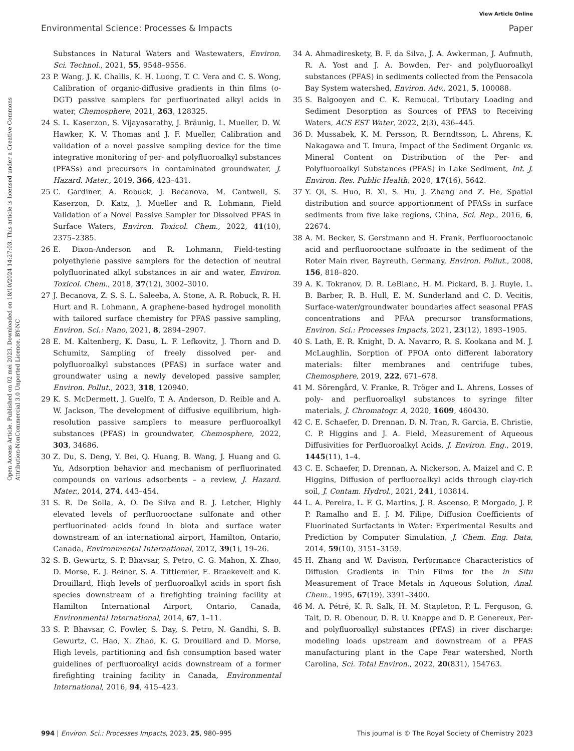View Article Online
Environmental Science: Processes & Impacts Paper
Open Access Article. Published on 02 mei 2023. Downloaded on 18/10/2024 14:27:03. This article is licensed under a Creative Commons Attribution-NonCommercial 3.0 Unported Licence. BY-NC
Substances in Natural Waters and Wastewaters, Environ. Sci. Technol., 2021, 55, 9548–9556.
23 P. Wang, J. K. Challis, K. H. Luong, T. C. Vera and C. S. Wong, Calibration of organic-diffusive gradients in thin films (o-DGT) passive samplers for perfluorinated alkyl acids in water, Chemosphere, 2021, 263, 128325.
24 S. L. Kaserzon, S. Vijayasarathy, J. Bräunig, L. Mueller, D. W. Hawker, K. V. Thomas and J. F. Mueller, Calibration and validation of a novel passive sampling device for the time integrative monitoring of per- and polyfluoroalkyl substances (PFASs) and precursors in contaminated groundwater, J. Hazard. Mater., 2019, 366, 423–431.
25 C. Gardiner, A. Robuck, J. Becanova, M. Cantwell, S. Kaserzon, D. Katz, J. Mueller and R. Lohmann, Field Validation of a Novel Passive Sampler for Dissolved PFAS in Surface Waters, Environ. Toxicol. Chem., 2022, 41(10), 2375–2385.
26 E. Dixon-Anderson and R. Lohmann, Field-testing polyethylene passive samplers for the detection of neutral polyfluorinated alkyl substances in air and water, Environ. Toxicol. Chem., 2018, 37(12), 3002–3010.
27 J. Becanova, Z. S. S. L. Saleeba, A. Stone, A. R. Robuck, R. H. Hurt and R. Lohmann, A graphene-based hydrogel monolith with tailored surface chemistry for PFAS passive sampling, Environ. Sci.: Nano, 2021, 8, 2894–2907.
28 E. M. Kaltenberg, K. Dasu, L. F. Lefkovitz, J. Thorn and D. Schumitz, Sampling of freely dissolved per- and polyfluoroalkyl substances (PFAS) in surface water and groundwater using a newly developed passive sampler, Environ. Pollut., 2023, 318, 120940.
29 K. S. McDermett, J. Guelfo, T. A. Anderson, D. Reible and A. W. Jackson, The development of diffusive equilibrium, high-resolution passive samplers to measure perfluoroalkyl substances (PFAS) in groundwater, Chemosphere, 2022, 303, 34686.
30 Z. Du, S. Deng, Y. Bei, Q. Huang, B. Wang, J. Huang and G. Yu, Adsorption behavior and mechanism of perfluorinated compounds on various adsorbents – a review, J. Hazard. Mater., 2014, 274, 443–454.
31 S. R. De Solla, A. O. De Silva and R. J. Letcher, Highly elevated levels of perfluorooctane sulfonate and other perfluorinated acids found in biota and surface water downstream of an international airport, Hamilton, Ontario, Canada, Environmental International, 2012, 39(1), 19–26.
32 S. B. Gewurtz, S. P. Bhavsar, S. Petro, C. G. Mahon, X. Zhao, D. Morse, E. J. Reiner, S. A. Tittlemier, E. Braekevelt and K. Drouillard, High levels of perfluoroalkyl acids in sport fish species downstream of a firefighting training facility at Hamilton International Airport, Ontario, Canada, Environmental International, 2014, 67, 1–11.
33 S. P. Bhavsar, C. Fowler, S. Day, S. Petro, N. Gandhi, S. B. Gewurtz, C. Hao, X. Zhao, K. G. Drouillard and D. Morse, High levels, partitioning and fish consumption based water guidelines of perfluoroalkyl acids downstream of a former firefighting training facility in Canada, Environmental International, 2016, 94, 415–423.
34 A. Ahmadireskety, B. F. da Silva, J. A. Awkerman, J. Aufmuth, R. A. Yost and J. A. Bowden, Per- and polyfluoroalkyl substances (PFAS) in sediments collected from the Pensacola Bay System watershed, Environ. Adv., 2021, 5, 100088.
35 S. Balgooyen and C. K. Remucal, Tributary Loading and Sediment Desorption as Sources of PFAS to Receiving Waters, ACS EST Water, 2022, 2(3), 436–445.
36 D. Mussabek, K. M. Persson, R. Berndtsson, L. Ahrens, K. Nakagawa and T. Imura, Impact of the Sediment Organic vs. Mineral Content on Distribution of the Per- and Polyfluoroalkyl Substances (PFAS) in Lake Sediment, Int. J. Environ. Res. Public Health, 2020, 17(16), 5642.
37 Y. Qi, S. Huo, B. Xi, S. Hu, J. Zhang and Z. He, Spatial distribution and source apportionment of PFASs in surface sediments from five lake regions, China, Sci. Rep., 2016, 6, 22674.
38 A. M. Becker, S. Gerstmann and H. Frank, Perfluorooctanoic acid and perfluorooctane sulfonate in the sediment of the Roter Main river, Bayreuth, Germany, Environ. Pollut., 2008, 156, 818–820.
39 A. K. Tokranov, D. R. LeBlanc, H. M. Pickard, B. J. Ruyle, L. B. Barber, R. B. Hull, E. M. Sunderland and C. D. Vecitis, Surface-water/groundwater boundaries affect seasonal PFAS concentrations and PFAA precursor transformations, Environ. Sci.: Processes Impacts, 2021, 23(12), 1893–1905.
40 S. Lath, E. R. Knight, D. A. Navarro, R. S. Kookana and M. J. McLaughlin, Sorption of PFOA onto different laboratory materials: filter membranes and centrifuge tubes, Chemosphere, 2019, 222, 671–678.
41 M. Sörengård, V. Franke, R. Tröger and L. Ahrens, Losses of poly- and perfluoroalkyl substances to syringe filter materials, J. Chromatogr. A, 2020, 1609, 460430.
42 C. E. Schaefer, D. Drennan, D. N. Tran, R. Garcia, E. Christie, C. P. Higgins and J. A. Field, Measurement of Aqueous Diffusivities for Perfluoroalkyl Acids, J. Environ. Eng., 2019, 1445(11), 1–4.
43 C. E. Schaefer, D. Drennan, A. Nickerson, A. Maizel and C. P. Higgins, Diffusion of perfluoroalkyl acids through clay-rich soil, J. Contam. Hydrol., 2021, 241, 103814.
44 L. A. Pereira, L. F. G. Martins, J. R. Ascenso, P. Morgado, J. P. P. Ramalho and E. J. M. Filipe, Diffusion Coefficients of Fluorinated Surfactants in Water: Experimental Results and Prediction by Computer Simulation, J. Chem. Eng. Data, 2014, 59(10), 3151–3159.
45 H. Zhang and W. Davison, Performance Characteristics of Diffusion Gradients in Thin Films for the in Situ Measurement of Trace Metals in Aqueous Solution, Anal. Chem., 1995, 67(19), 3391–3400.
46 M. A. Pétré, K. R. Salk, H. M. Stapleton, P. L. Ferguson, G. Tait, D. R. Obenour, D. R. U. Knappe and D. P. Genereux, Per- and polyfluoroalkyl substances (PFAS) in river discharge: modeling loads upstream and downstream of a PFAS manufacturing plant in the Cape Fear watershed, North Carolina, Sci. Total Environ., 2022, 20(831), 154763.
994 | Environ. Sci.: Processes Impacts, 2023, 25, 980–995 This journal is © The Royal Society of Chemistry 2023